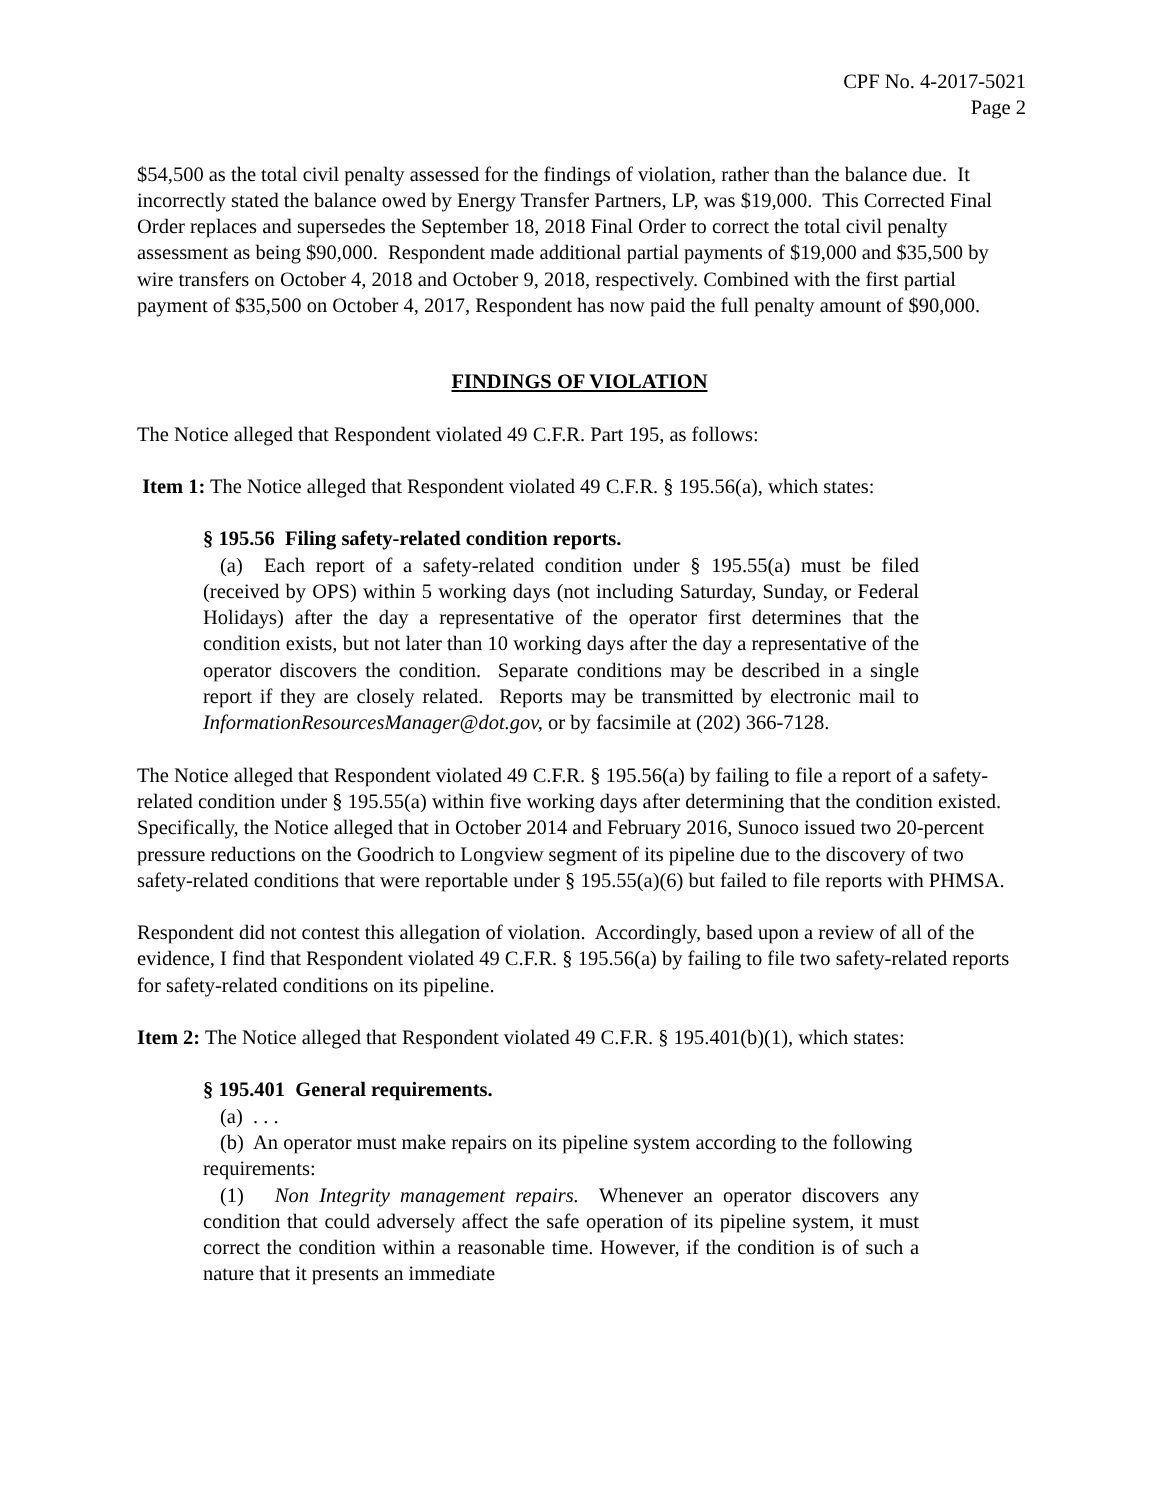CPF No. 4-2017-5021
Page 2
$54,500 as the total civil penalty assessed for the findings of violation, rather than the balance due. It incorrectly stated the balance owed by Energy Transfer Partners, LP, was $19,000. This Corrected Final Order replaces and supersedes the September 18, 2018 Final Order to correct the total civil penalty assessment as being $90,000. Respondent made additional partial payments of $19,000 and $35,500 by wire transfers on October 4, 2018 and October 9, 2018, respectively. Combined with the first partial payment of $35,500 on October 4, 2017, Respondent has now paid the full penalty amount of $90,000.
FINDINGS OF VIOLATION
The Notice alleged that Respondent violated 49 C.F.R. Part 195, as follows:
Item 1: The Notice alleged that Respondent violated 49 C.F.R. § 195.56(a), which states:
§ 195.56 Filing safety-related condition reports.
(a) Each report of a safety-related condition under § 195.55(a) must be filed (received by OPS) within 5 working days (not including Saturday, Sunday, or Federal Holidays) after the day a representative of the operator first determines that the condition exists, but not later than 10 working days after the day a representative of the operator discovers the condition. Separate conditions may be described in a single report if they are closely related. Reports may be transmitted by electronic mail to InformationResourcesManager@dot.gov, or by facsimile at (202) 366-7128.
The Notice alleged that Respondent violated 49 C.F.R. § 195.56(a) by failing to file a report of a safety-related condition under § 195.55(a) within five working days after determining that the condition existed. Specifically, the Notice alleged that in October 2014 and February 2016, Sunoco issued two 20-percent pressure reductions on the Goodrich to Longview segment of its pipeline due to the discovery of two safety-related conditions that were reportable under § 195.55(a)(6) but failed to file reports with PHMSA.
Respondent did not contest this allegation of violation. Accordingly, based upon a review of all of the evidence, I find that Respondent violated 49 C.F.R. § 195.56(a) by failing to file two safety-related reports for safety-related conditions on its pipeline.
Item 2: The Notice alleged that Respondent violated 49 C.F.R. § 195.401(b)(1), which states:
§ 195.401 General requirements.
(a) . . .
(b) An operator must make repairs on its pipeline system according to the following requirements:
(1) Non Integrity management repairs. Whenever an operator discovers any condition that could adversely affect the safe operation of its pipeline system, it must correct the condition within a reasonable time. However, if the condition is of such a nature that it presents an immediate